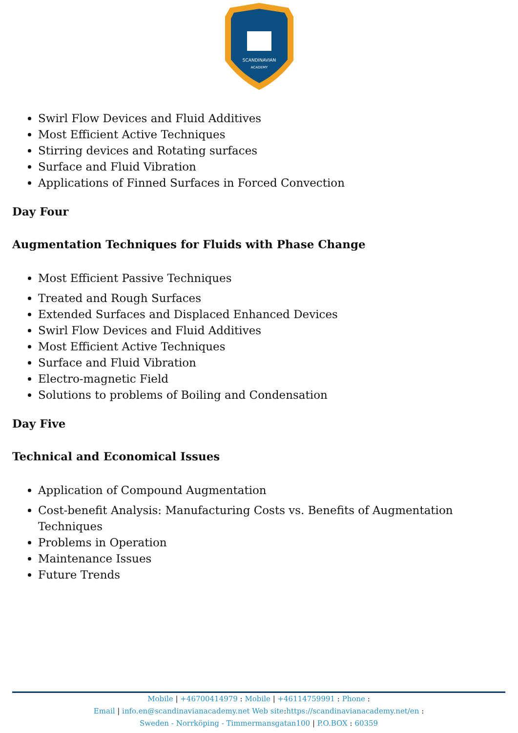SCANDINAVIAN
ACADEMY
Swirl Flow Devices and Fluid Additives
Most Efficient Active Techniques
Stirring devices and Rotating surfaces
Surface and Fluid Vibration
Applications of Finned Surfaces in Forced Convection
Day Four
Augmentation Techniques for Fluids with Phase Change
Most Efficient Passive Techniques
Treated and Rough Surfaces
Extended Surfaces and Displaced Enhanced Devices
Swirl Flow Devices and Fluid Additives
Most Efficient Active Techniques
Surface and Fluid Vibration
Electro-magnetic Field
Solutions to problems of Boiling and Condensation
Day Five
Technical and Economical Issues
Application of Compound Augmentation
Cost-benefit Analysis: Manufacturing Costs vs. Benefits of Augmentation Techniques
Problems in Operation
Maintenance Issues
Future Trends
Mobile | +46700414979 : Mobile | +46114759991 : Phone :
Email | info.en@scandinavianacademy.net Web site: https://scandinavianacademy.net/en :
Sweden - Norrköping - Timmermansgatan100 | P.O.BOX : 60359